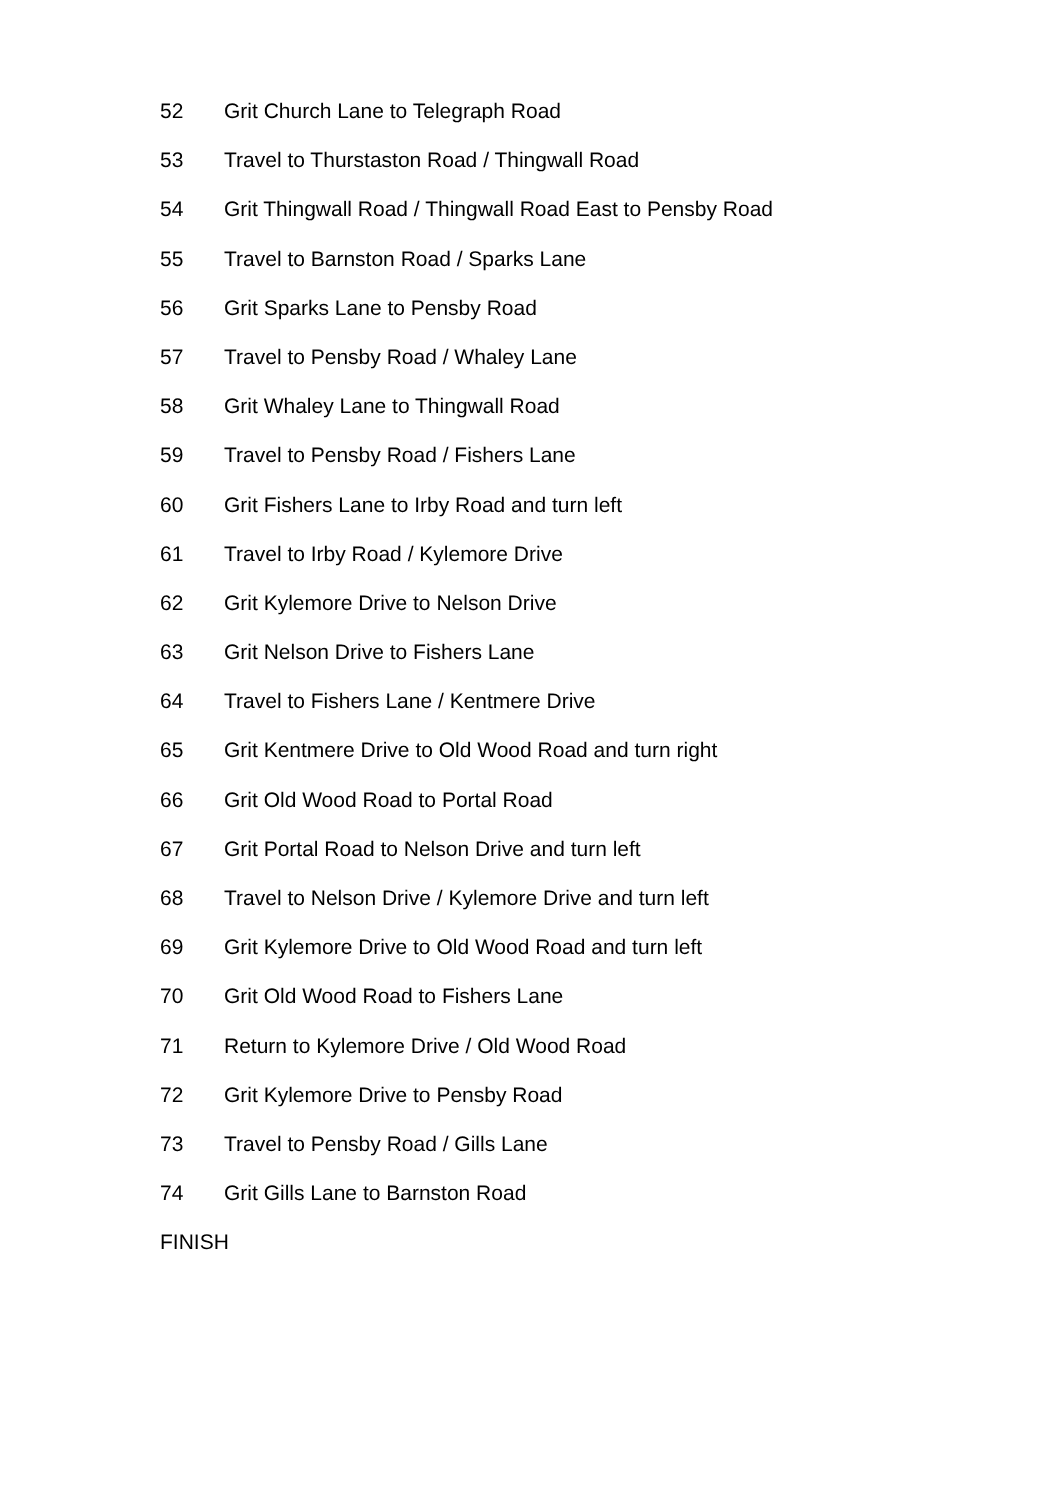52 Grit Church Lane to Telegraph Road
53 Travel to Thurstaston Road / Thingwall Road
54 Grit Thingwall Road / Thingwall Road East to Pensby Road
55 Travel to Barnston Road / Sparks Lane
56 Grit Sparks Lane to Pensby Road
57 Travel to Pensby Road / Whaley Lane
58 Grit Whaley Lane to Thingwall Road
59 Travel to Pensby Road / Fishers Lane
60 Grit Fishers Lane to Irby Road and turn left
61 Travel to Irby Road / Kylemore Drive
62 Grit Kylemore Drive to Nelson Drive
63 Grit Nelson Drive to Fishers Lane
64 Travel to Fishers Lane / Kentmere Drive
65 Grit Kentmere Drive to Old Wood Road and turn right
66 Grit Old Wood Road to Portal Road
67 Grit Portal Road to Nelson Drive and turn left
68 Travel to Nelson Drive / Kylemore Drive and turn left
69 Grit Kylemore Drive to Old Wood Road and turn left
70 Grit Old Wood Road to Fishers Lane
71 Return to Kylemore Drive / Old Wood Road
72 Grit Kylemore Drive to Pensby Road
73 Travel to Pensby Road / Gills Lane
74 Grit Gills Lane to Barnston Road
FINISH